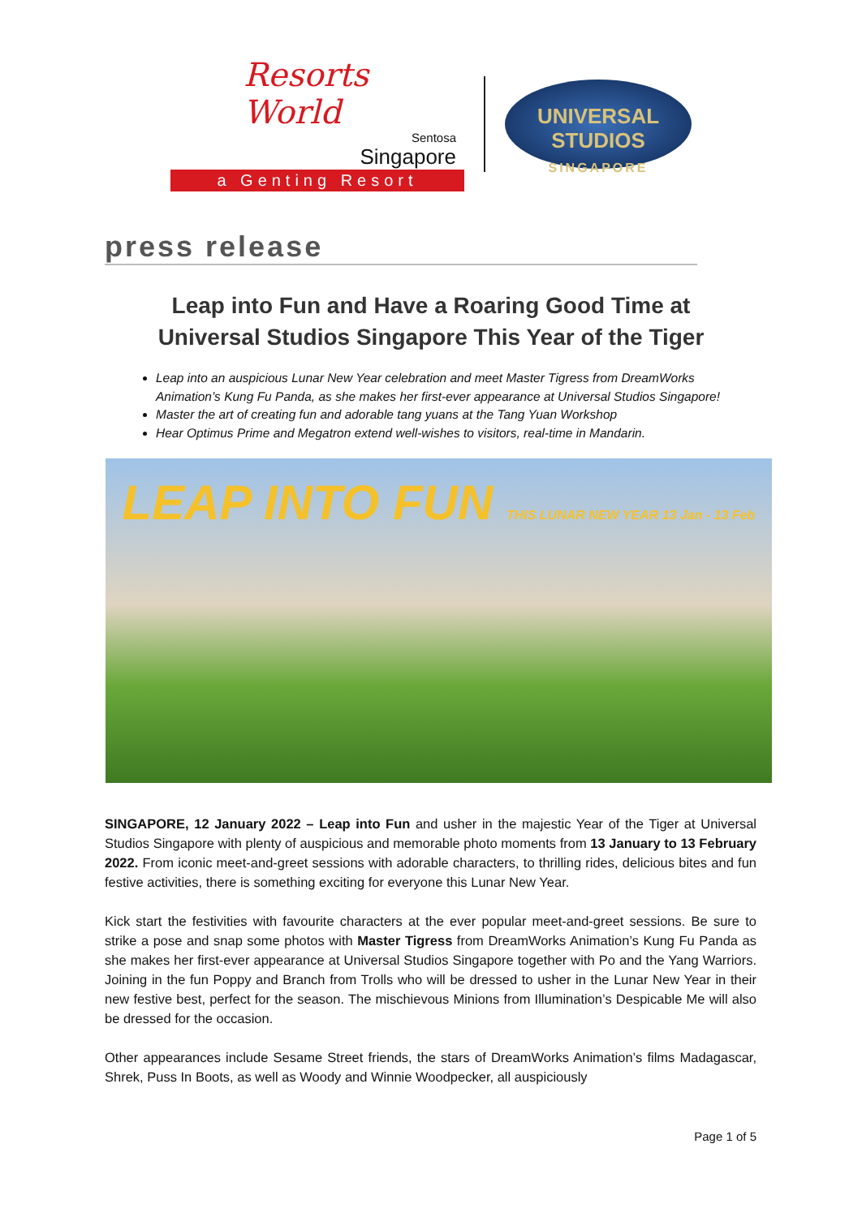Resorts World
Sentosa
Singapore
a Genting Resort
UNIVERSAL STUDIOS
SINGAPORE
press release
Leap into Fun and Have a Roaring Good Time at
Universal Studios Singapore This Year of the Tiger
Leap into an auspicious Lunar New Year celebration and meet Master Tigress from DreamWorks Animation’s Kung Fu Panda, as she makes her first-ever appearance at Universal Studios Singapore!
Master the art of creating fun and adorable tang yuans at the Tang Yuan Workshop
Hear Optimus Prime and Megatron extend well-wishes to visitors, real-time in Mandarin.
LEAP INTO FUN THIS LUNAR NEW YEAR 13 Jan - 13 Feb
SINGAPORE, 12 January 2022 – Leap into Fun and usher in the majestic Year of the Tiger at Universal Studios Singapore with plenty of auspicious and memorable photo moments from 13 January to 13 February 2022. From iconic meet-and-greet sessions with adorable characters, to thrilling rides, delicious bites and fun festive activities, there is something exciting for everyone this Lunar New Year.
Kick start the festivities with favourite characters at the ever popular meet-and-greet sessions. Be sure to strike a pose and snap some photos with Master Tigress from DreamWorks Animation’s Kung Fu Panda as she makes her first-ever appearance at Universal Studios Singapore together with Po and the Yang Warriors. Joining in the fun Poppy and Branch from Trolls who will be dressed to usher in the Lunar New Year in their new festive best, perfect for the season. The mischievous Minions from Illumination’s Despicable Me will also be dressed for the occasion.
Other appearances include Sesame Street friends, the stars of DreamWorks Animation’s films Madagascar, Shrek, Puss In Boots, as well as Woody and Winnie Woodpecker, all auspiciously
Page 1 of 5